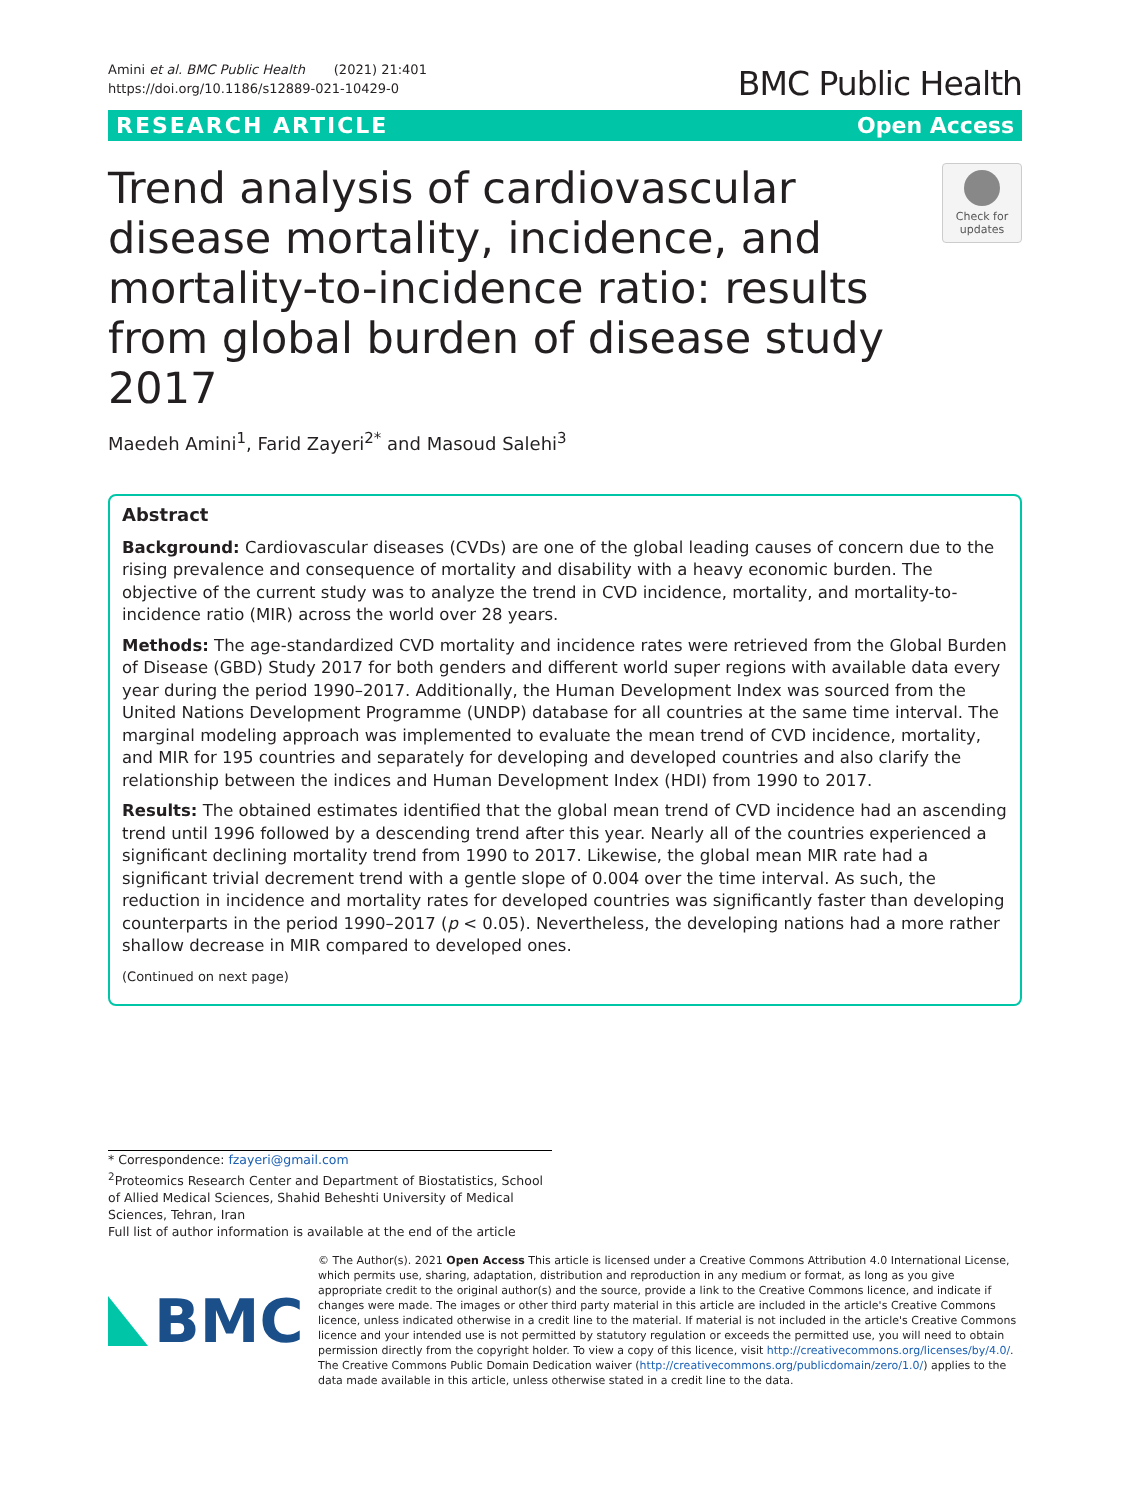Amini et al. BMC Public Health (2021) 21:401
https://doi.org/10.1186/s12889-021-10429-0
BMC Public Health
RESEARCH ARTICLE Open Access
Trend analysis of cardiovascular disease mortality, incidence, and mortality-to-incidence ratio: results from global burden of disease study 2017
Check for updates
Maedeh Amini<sup>1</sup>, Farid Zayeri<sup>2*</sup> and Masoud Salehi<sup>3</sup>
Abstract
Background: Cardiovascular diseases (CVDs) are one of the global leading causes of concern due to the rising prevalence and consequence of mortality and disability with a heavy economic burden. The objective of the current study was to analyze the trend in CVD incidence, mortality, and mortality-to-incidence ratio (MIR) across the world over 28 years.
Methods: The age-standardized CVD mortality and incidence rates were retrieved from the Global Burden of Disease (GBD) Study 2017 for both genders and different world super regions with available data every year during the period 1990–2017. Additionally, the Human Development Index was sourced from the United Nations Development Programme (UNDP) database for all countries at the same time interval. The marginal modeling approach was implemented to evaluate the mean trend of CVD incidence, mortality, and MIR for 195 countries and separately for developing and developed countries and also clarify the relationship between the indices and Human Development Index (HDI) from 1990 to 2017.
Results: The obtained estimates identified that the global mean trend of CVD incidence had an ascending trend until 1996 followed by a descending trend after this year. Nearly all of the countries experienced a significant declining mortality trend from 1990 to 2017. Likewise, the global mean MIR rate had a significant trivial decrement trend with a gentle slope of 0.004 over the time interval. As such, the reduction in incidence and mortality rates for developed countries was significantly faster than developing counterparts in the period 1990–2017 (p < 0.05). Nevertheless, the developing nations had a more rather shallow decrease in MIR compared to developed ones.
(Continued on next page)
* Correspondence: fzayeri@gmail.com
<sup>2</sup> Proteomics Research Center and Department of Biostatistics, School of Allied Medical Sciences, Shahid Beheshti University of Medical Sciences, Tehran, Iran
Full list of author information is available at the end of the article
BMC
© The Author(s). 2021 Open Access This article is licensed under a Creative Commons Attribution 4.0 International License, which permits use, sharing, adaptation, distribution and reproduction in any medium or format, as long as you give appropriate credit to the original author(s) and the source, provide a link to the Creative Commons licence, and indicate if changes were made. The images or other third party material in this article are included in the article's Creative Commons licence, unless indicated otherwise in a credit line to the material. If material is not included in the article's Creative Commons licence and your intended use is not permitted by statutory regulation or exceeds the permitted use, you will need to obtain permission directly from the copyright holder. To view a copy of this licence, visit http://creativecommons.org/licenses/by/4.0/. The Creative Commons Public Domain Dedication waiver (http://creativecommons.org/publicdomain/zero/1.0/) applies to the data made available in this article, unless otherwise stated in a credit line to the data.